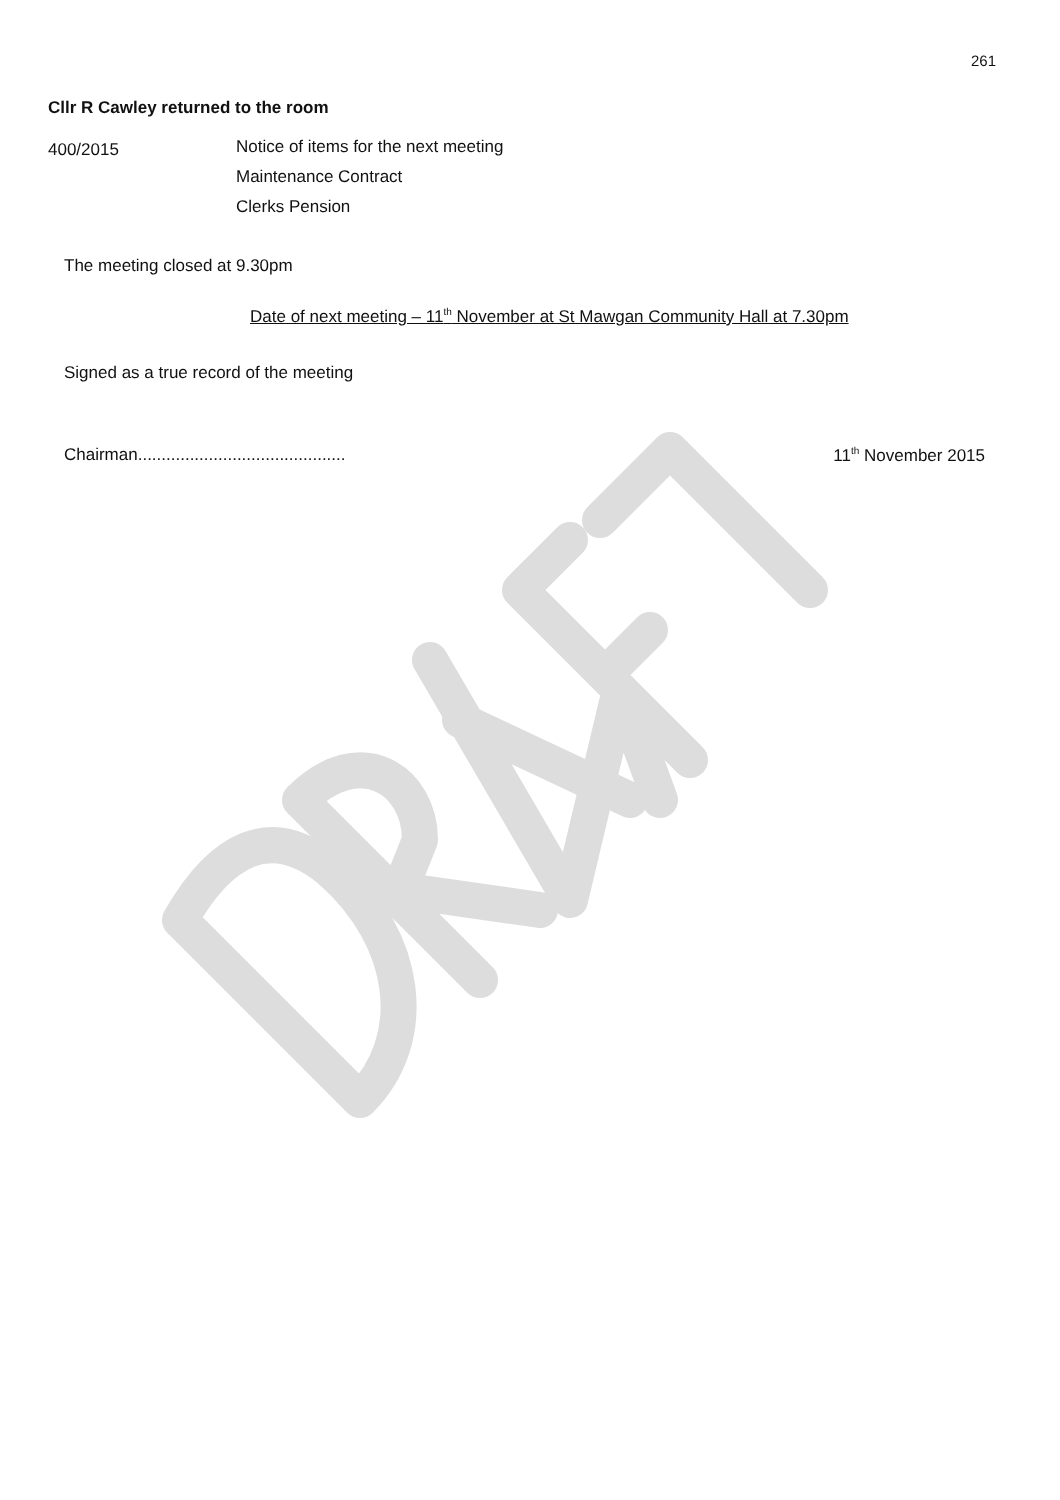261
Cllr R Cawley returned to the room
400/2015
Notice of items for the next meeting
Maintenance Contract
Clerks Pension
The meeting closed at 9.30pm
Date of next meeting – 11<sup>th</sup> November at St Mawgan Community Hall at 7.30pm
Signed as a true record of the meeting
Chairman............................................ 11<sup>th</sup> November 2015